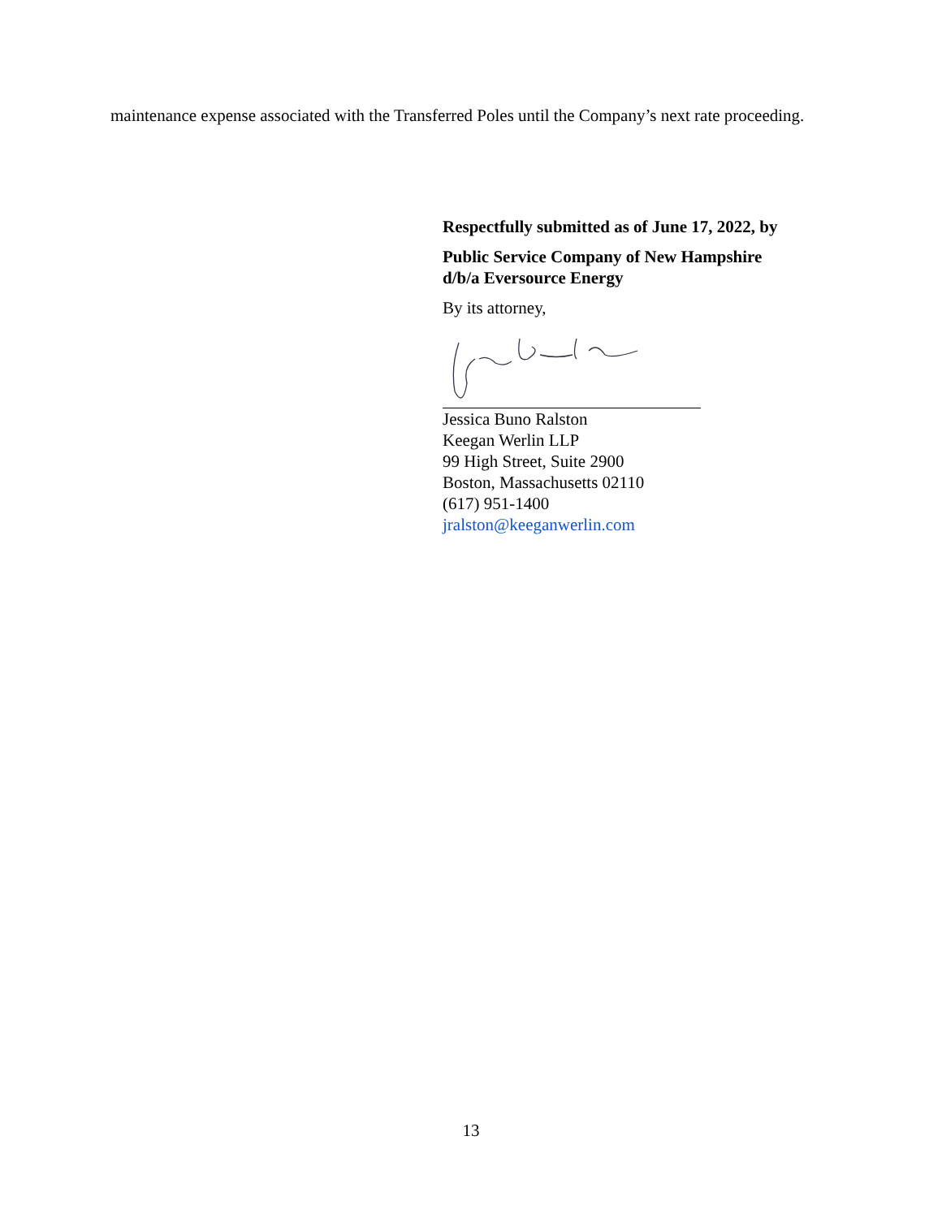maintenance expense associated with the Transferred Poles until the Company’s next rate proceeding.
Respectfully submitted as of June 17, 2022, by
Public Service Company of New Hampshire
d/b/a Eversource Energy
By its attorney,
Jessica Buno Ralston
Keegan Werlin LLP
99 High Street, Suite 2900
Boston, Massachusetts 02110
(617) 951-1400
jralston@keeganwerlin.com
13